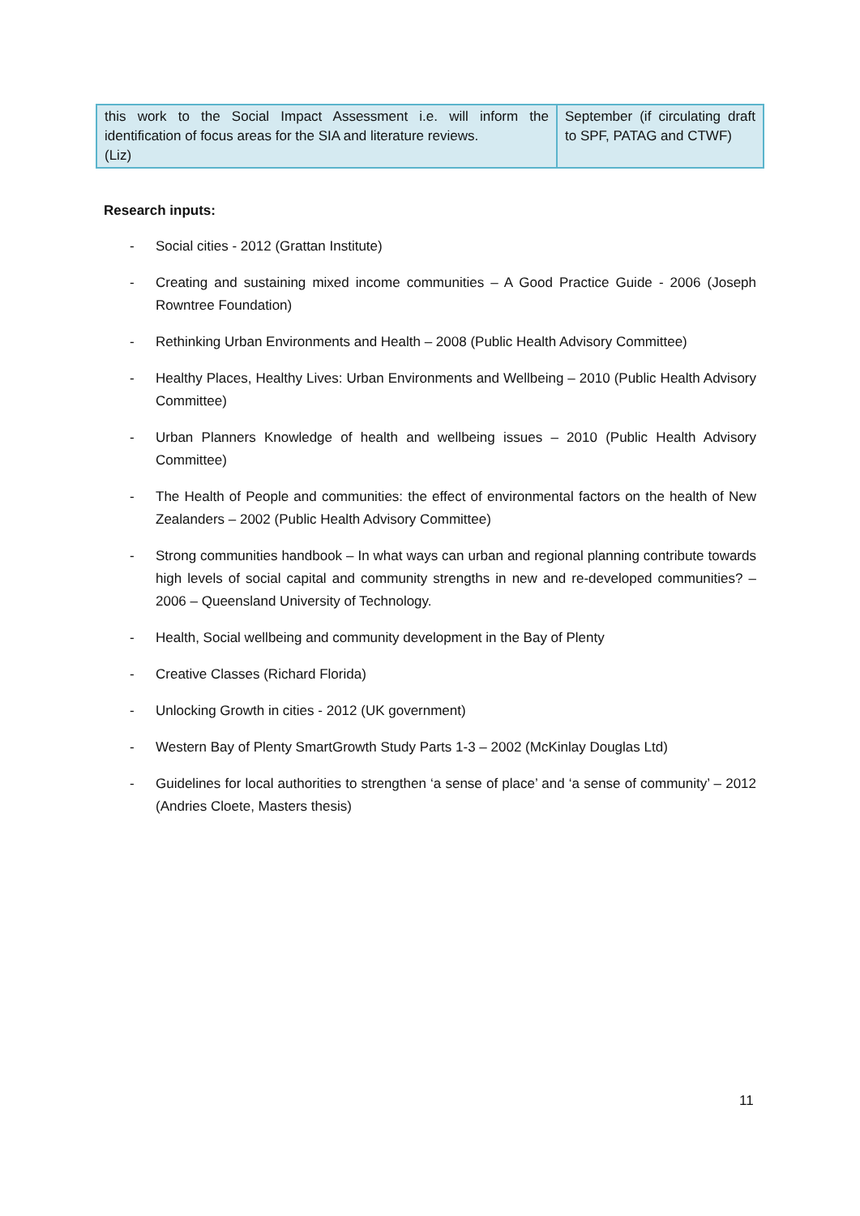| this work to the Social Impact Assessment i.e. will inform the identification of focus areas for the SIA and literature reviews. (Liz) | September (if circulating draft to SPF, PATAG and CTWF) |
Research inputs:
- Social cities - 2012 (Grattan Institute)
- Creating and sustaining mixed income communities – A Good Practice Guide - 2006 (Joseph Rowntree Foundation)
- Rethinking Urban Environments and Health – 2008 (Public Health Advisory Committee)
- Healthy Places, Healthy Lives: Urban Environments and Wellbeing – 2010 (Public Health Advisory Committee)
- Urban Planners Knowledge of health and wellbeing issues – 2010 (Public Health Advisory Committee)
- The Health of People and communities: the effect of environmental factors on the health of New Zealanders – 2002 (Public Health Advisory Committee)
- Strong communities handbook – In what ways can urban and regional planning contribute towards high levels of social capital and community strengths in new and re-developed communities? – 2006 – Queensland University of Technology.
- Health, Social wellbeing and community development in the Bay of Plenty
- Creative Classes (Richard Florida)
- Unlocking Growth in cities - 2012 (UK government)
- Western Bay of Plenty SmartGrowth Study Parts 1-3 – 2002 (McKinlay Douglas Ltd)
- Guidelines for local authorities to strengthen ‘a sense of place’ and ‘a sense of community’ – 2012 (Andries Cloete, Masters thesis)
11